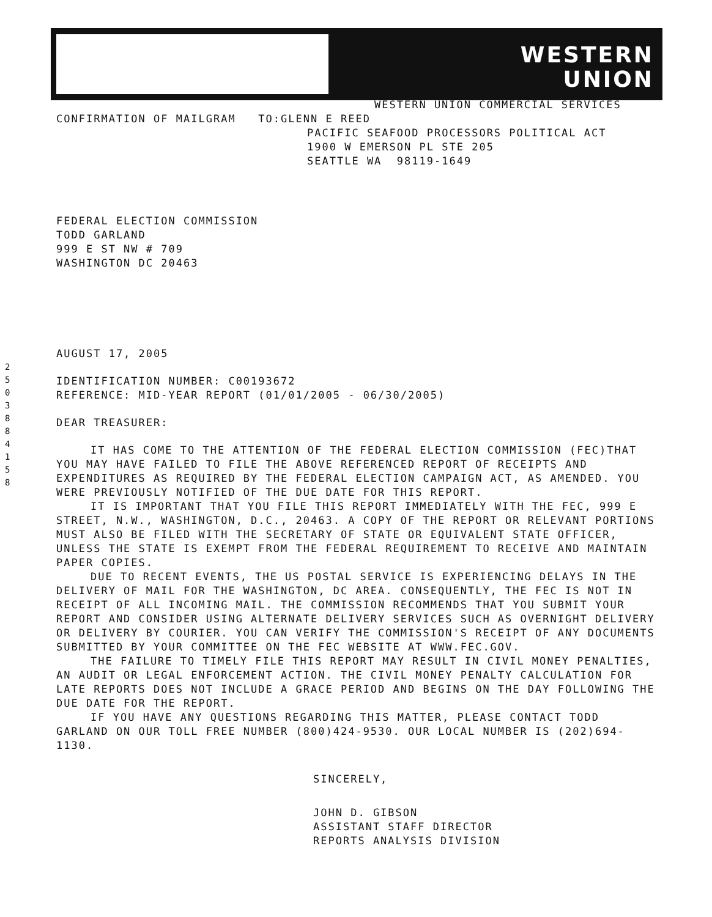WESTERN
UNION
2
5
0
3
8
8
4
1
5
8
WESTERN UNION COMMERCIAL SERVICES
CONFIRMATION OF MAILGRAM TO:GLENN E REED
PACIFIC SEAFOOD PROCESSORS POLITICAL ACT
1900 W EMERSON PL STE 205
SEATTLE WA 98119-1649
FEDERAL ELECTION COMMISSION
TODD GARLAND
999 E ST NW # 709
WASHINGTON DC 20463
AUGUST 17, 2005
IDENTIFICATION NUMBER: C00193672
REFERENCE: MID-YEAR REPORT (01/01/2005 - 06/30/2005)
DEAR TREASURER:
IT HAS COME TO THE ATTENTION OF THE FEDERAL ELECTION COMMISSION (FEC)THAT YOU MAY HAVE FAILED TO FILE THE ABOVE REFERENCED REPORT OF RECEIPTS AND EXPENDITURES AS REQUIRED BY THE FEDERAL ELECTION CAMPAIGN ACT, AS AMENDED. YOU WERE PREVIOUSLY NOTIFIED OF THE DUE DATE FOR THIS REPORT.
IT IS IMPORTANT THAT YOU FILE THIS REPORT IMMEDIATELY WITH THE FEC, 999 E STREET, N.W., WASHINGTON, D.C., 20463. A COPY OF THE REPORT OR RELEVANT PORTIONS MUST ALSO BE FILED WITH THE SECRETARY OF STATE OR EQUIVALENT STATE OFFICER, UNLESS THE STATE IS EXEMPT FROM THE FEDERAL REQUIREMENT TO RECEIVE AND MAINTAIN PAPER COPIES.
DUE TO RECENT EVENTS, THE US POSTAL SERVICE IS EXPERIENCING DELAYS IN THE DELIVERY OF MAIL FOR THE WASHINGTON, DC AREA. CONSEQUENTLY, THE FEC IS NOT IN RECEIPT OF ALL INCOMING MAIL. THE COMMISSION RECOMMENDS THAT YOU SUBMIT YOUR REPORT AND CONSIDER USING ALTERNATE DELIVERY SERVICES SUCH AS OVERNIGHT DELIVERY OR DELIVERY BY COURIER. YOU CAN VERIFY THE COMMISSION'S RECEIPT OF ANY DOCUMENTS SUBMITTED BY YOUR COMMITTEE ON THE FEC WEBSITE AT WWW.FEC.GOV.
THE FAILURE TO TIMELY FILE THIS REPORT MAY RESULT IN CIVIL MONEY PENALTIES, AN AUDIT OR LEGAL ENFORCEMENT ACTION. THE CIVIL MONEY PENALTY CALCULATION FOR LATE REPORTS DOES NOT INCLUDE A GRACE PERIOD AND BEGINS ON THE DAY FOLLOWING THE DUE DATE FOR THE REPORT.
IF YOU HAVE ANY QUESTIONS REGARDING THIS MATTER, PLEASE CONTACT TODD GARLAND ON OUR TOLL FREE NUMBER (800)424-9530. OUR LOCAL NUMBER IS (202)694-1130.
SINCERELY,
JOHN D. GIBSON
ASSISTANT STAFF DIRECTOR
REPORTS ANALYSIS DIVISION